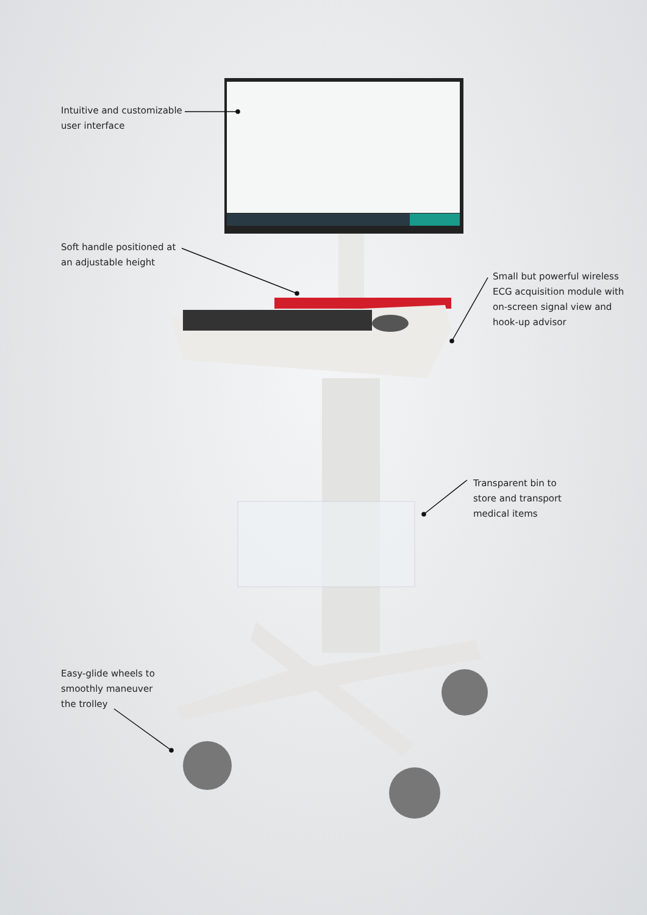Intuitive and customizable
user interface
Soft handle positioned at
an adjustable height
Small but powerful wireless
ECG acquisition module with
on-screen signal view and
hook-up advisor
Transparent bin to
store and transport
medical items
Easy-glide wheels to
smoothly maneuver
the trolley